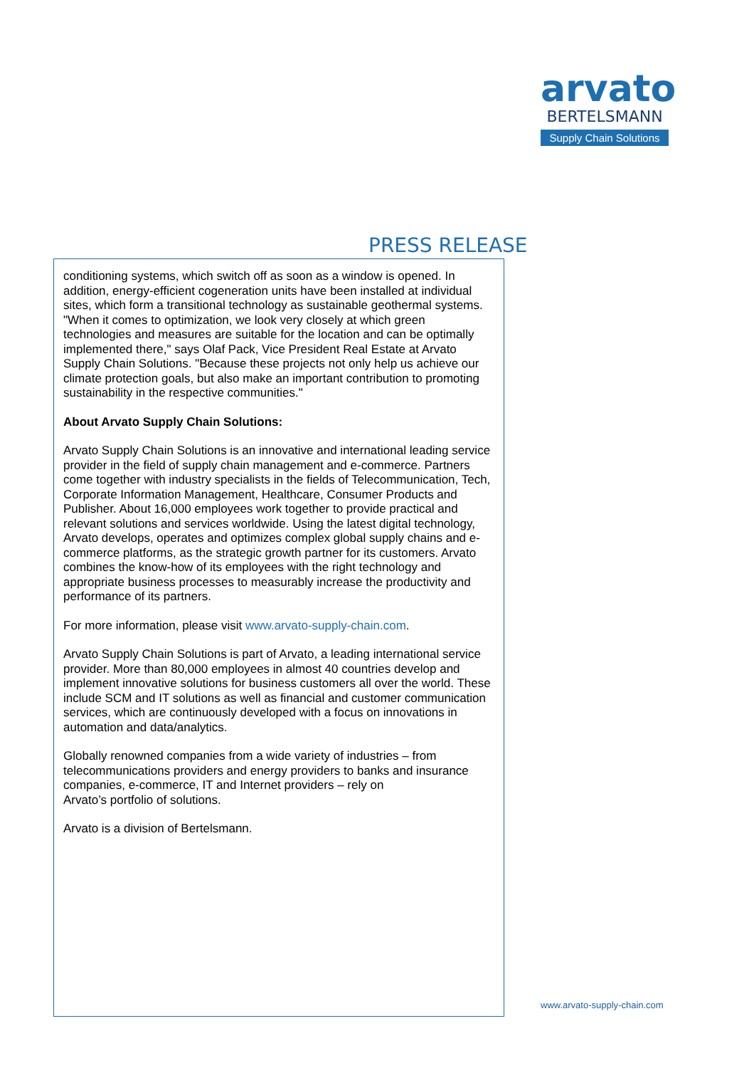arvato
BERTELSMANN
Supply Chain Solutions
PRESS RELEASE
conditioning systems, which switch off as soon as a window is opened. In addition, energy-efficient cogeneration units have been installed at individual sites, which form a transitional technology as sustainable geothermal systems. "When it comes to optimization, we look very closely at which green technologies and measures are suitable for the location and can be optimally implemented there," says Olaf Pack, Vice President Real Estate at Arvato Supply Chain Solutions. "Because these projects not only help us achieve our climate protection goals, but also make an important contribution to promoting sustainability in the respective communities."
About Arvato Supply Chain Solutions:
Arvato Supply Chain Solutions is an innovative and international leading service provider in the field of supply chain management and e-commerce. Partners come together with industry specialists in the fields of Telecommunication, Tech, Corporate Information Management, Healthcare, Consumer Products and Publisher. About 16,000 employees work together to provide practical and relevant solutions and services worldwide. Using the latest digital technology, Arvato develops, operates and optimizes complex global supply chains and e-commerce platforms, as the strategic growth partner for its customers. Arvato combines the know-how of its employees with the right technology and appropriate business processes to measurably increase the productivity and performance of its partners.
For more information, please visit www.arvato-supply-chain.com.
Arvato Supply Chain Solutions is part of Arvato, a leading international service provider. More than 80,000 employees in almost 40 countries develop and implement innovative solutions for business customers all over the world. These include SCM and IT solutions as well as financial and customer communication services, which are continuously developed with a focus on innovations in automation and data/analytics.
Globally renowned companies from a wide variety of industries – from telecommunications providers and energy providers to banks and insurance companies, e-commerce, IT and Internet providers – rely on
Arvato’s portfolio of solutions.
Arvato is a division of Bertelsmann.
www.arvato-supply-chain.com